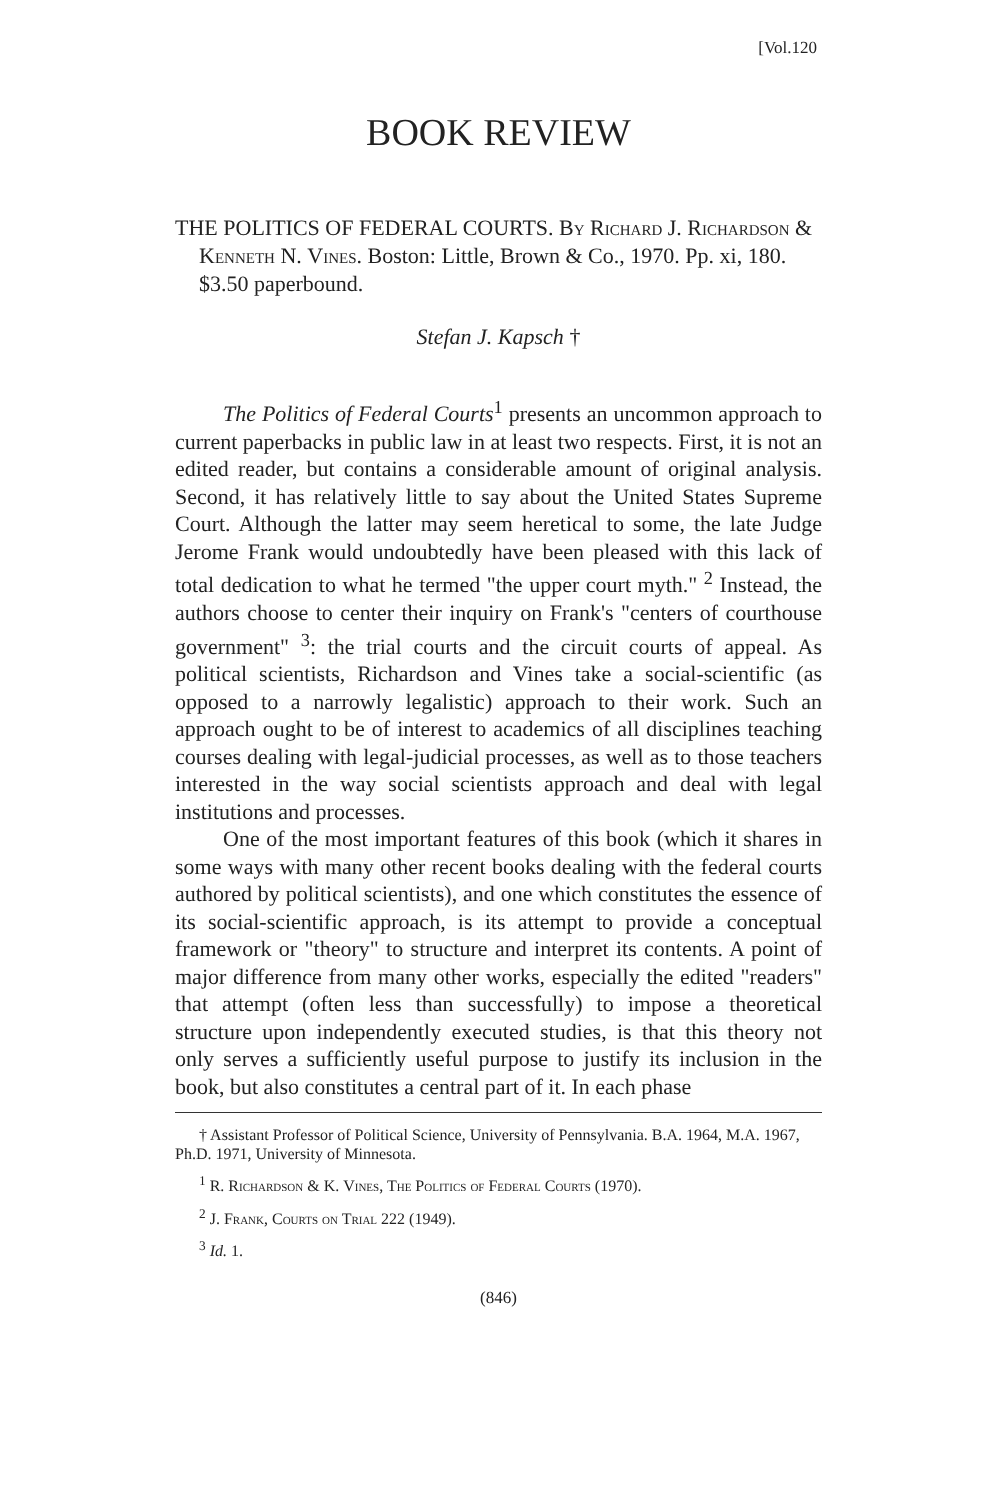[Vol.120
BOOK REVIEW
THE POLITICS OF FEDERAL COURTS. By Richard J. Richardson & Kenneth N. Vines. Boston: Little, Brown & Co., 1970. Pp. xi, 180. $3.50 paperbound.
Stefan J. Kapsch †
The Politics of Federal Courts<sup>1</sup> presents an uncommon approach to current paperbacks in public law in at least two respects. First, it is not an edited reader, but contains a considerable amount of original analysis. Second, it has relatively little to say about the United States Supreme Court. Although the latter may seem heretical to some, the late Judge Jerome Frank would undoubtedly have been pleased with this lack of total dedication to what he termed "the upper court myth." <sup>2</sup> Instead, the authors choose to center their inquiry on Frank's "centers of courthouse government" <sup>3</sup>: the trial courts and the circuit courts of appeal. As political scientists, Richardson and Vines take a social-scientific (as opposed to a narrowly legalistic) approach to their work. Such an approach ought to be of interest to academics of all disciplines teaching courses dealing with legal-judicial processes, as well as to those teachers interested in the way social scientists approach and deal with legal institutions and processes.
One of the most important features of this book (which it shares in some ways with many other recent books dealing with the federal courts authored by political scientists), and one which constitutes the essence of its social-scientific approach, is its attempt to provide a conceptual framework or "theory" to structure and interpret its contents. A point of major difference from many other works, especially the edited "readers" that attempt (often less than successfully) to impose a theoretical structure upon independently executed studies, is that this theory not only serves a sufficiently useful purpose to justify its inclusion in the book, but also constitutes a central part of it. In each phase
† Assistant Professor of Political Science, University of Pennsylvania. B.A. 1964, M.A. 1967, Ph.D. 1971, University of Minnesota.
<sup>1</sup> R. Richardson & K. Vines, The Politics of Federal Courts (1970).
<sup>2</sup> J. Frank, Courts on Trial 222 (1949).
<sup>3</sup> Id. 1.
(846)